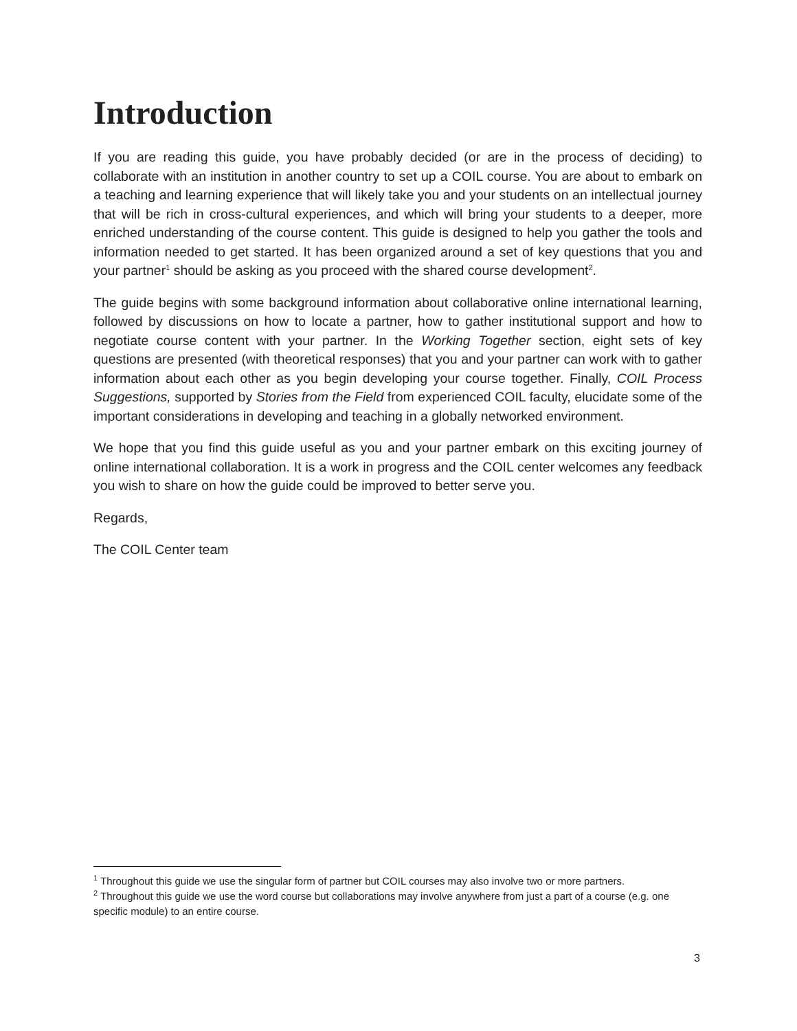Introduction
If you are reading this guide, you have probably decided (or are in the process of deciding) to collaborate with an institution in another country to set up a COIL course. You are about to embark on a teaching and learning experience that will likely take you and your students on an intellectual journey that will be rich in cross-cultural experiences, and which will bring your students to a deeper, more enriched understanding of the course content. This guide is designed to help you gather the tools and information needed to get started. It has been organized around a set of key questions that you and your partner<sup>1</sup> should be asking as you proceed with the shared course development<sup>2</sup>.
The guide begins with some background information about collaborative online international learning, followed by discussions on how to locate a partner, how to gather institutional support and how to negotiate course content with your partner. In the Working Together section, eight sets of key questions are presented (with theoretical responses) that you and your partner can work with to gather information about each other as you begin developing your course together. Finally, COIL Process Suggestions, supported by Stories from the Field from experienced COIL faculty, elucidate some of the important considerations in developing and teaching in a globally networked environment.
We hope that you find this guide useful as you and your partner embark on this exciting journey of online international collaboration. It is a work in progress and the COIL center welcomes any feedback you wish to share on how the guide could be improved to better serve you.
Regards,
The COIL Center team
<sup>1</sup> Throughout this guide we use the singular form of partner but COIL courses may also involve two or more partners.
<sup>2</sup> Throughout this guide we use the word course but collaborations may involve anywhere from just a part of a course (e.g. one specific module) to an entire course.
3